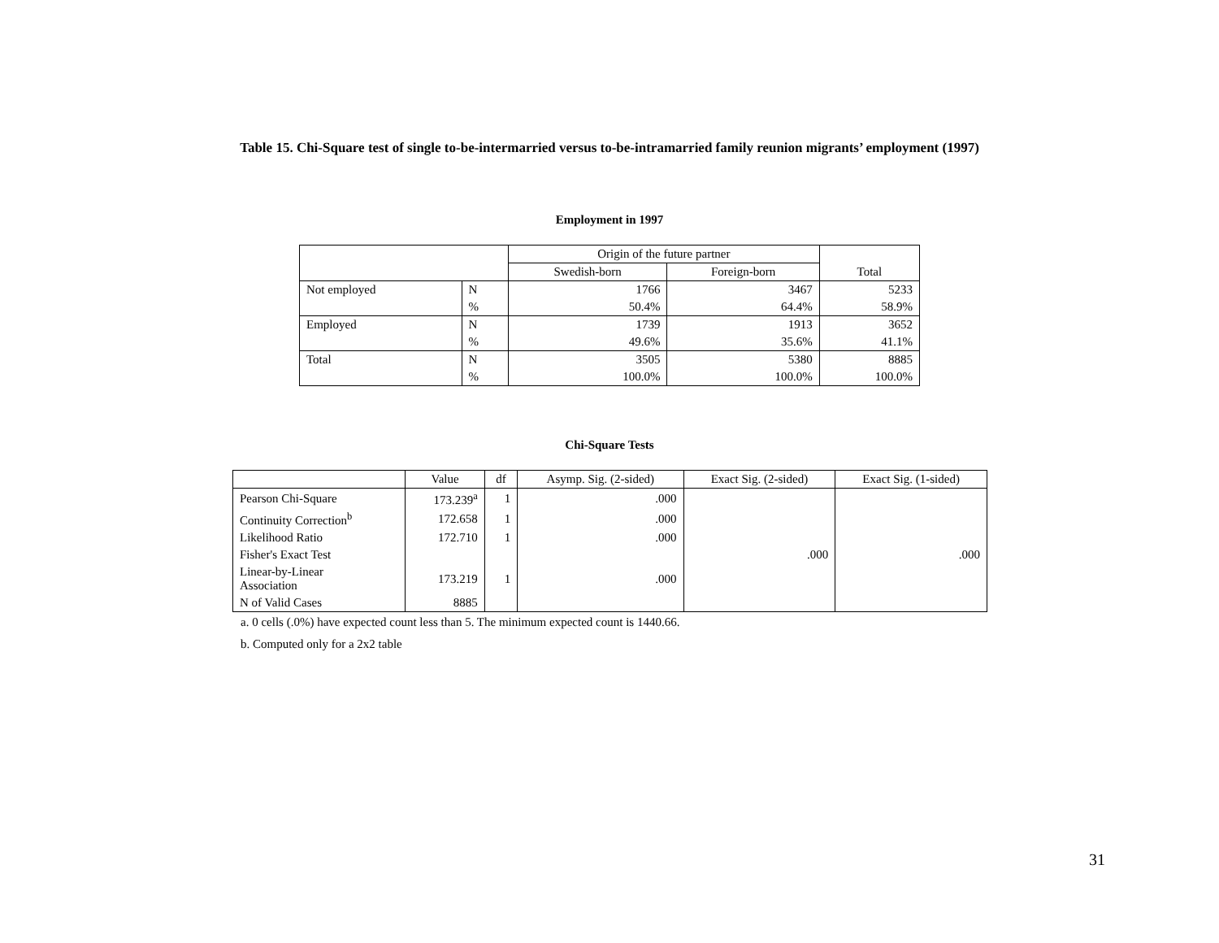Table 15. Chi-Square test of single to-be-intermarried versus to-be-intramarried family reunion migrants’ employment (1997)
Employment in 1997
| | | Origin of the future partner | | Total |
| --- | --- | --- | --- | --- |
| | | Swedish-born | Foreign-born | |
| Not employed | N | 1766 | 3467 | 5233 |
| | % | 50.4% | 64.4% | 58.9% |
| Employed | N | 1739 | 1913 | 3652 |
| | % | 49.6% | 35.6% | 41.1% |
| Total | N | 3505 | 5380 | 8885 |
| | % | 100.0% | 100.0% | 100.0% |
Chi-Square Tests
| | Value | df | Asymp. Sig. (2-sided) | Exact Sig. (2-sided) | Exact Sig. (1-sided) |
| --- | --- | --- | --- | --- | --- |
| Pearson Chi-Square | 173.239<sup>a</sup> | 1 | .000 | | |
| Continuity Correction<sup>b</sup> | 172.658 | 1 | .000 | | |
| Likelihood Ratio | 172.710 | 1 | .000 | | |
| Fisher's Exact Test | | | | .000 | .000 |
| Linear-by-Linear Association | 173.219 | 1 | .000 | | |
| N of Valid Cases | 8885 | | | | |
a. 0 cells (.0%) have expected count less than 5. The minimum expected count is 1440.66.
b. Computed only for a 2x2 table
31